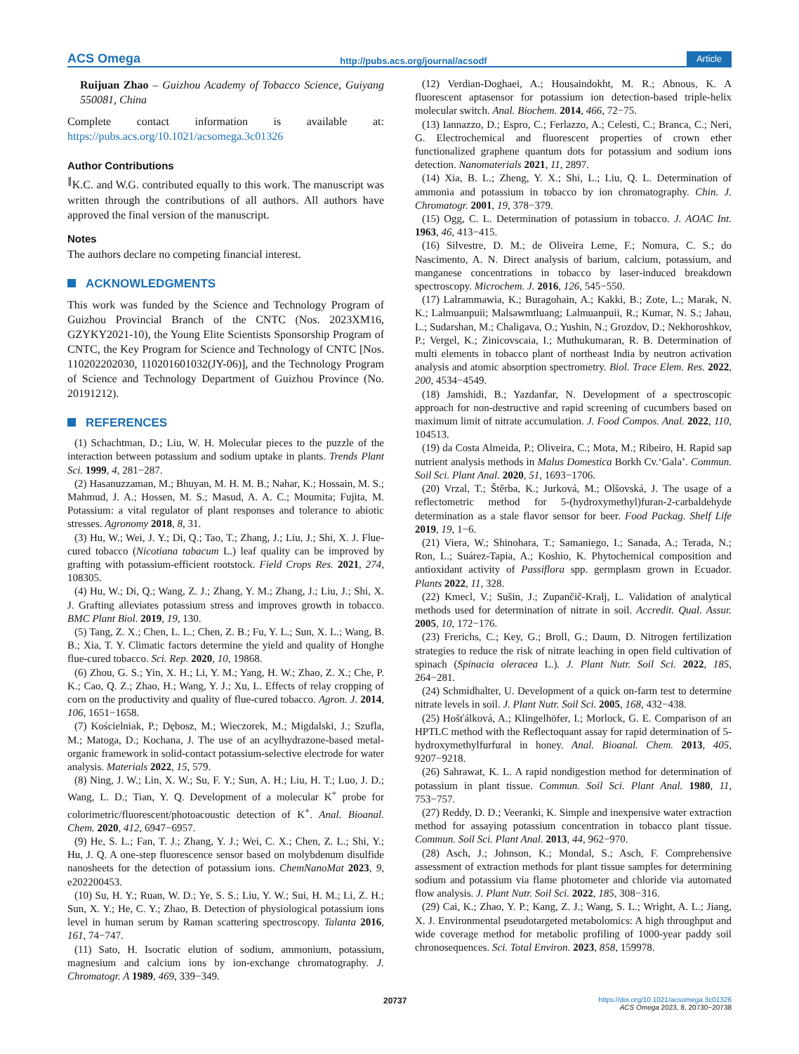ACS Omega http://pubs.acs.org/journal/acsodf Article
Ruijuan Zhao – Guizhou Academy of Tobacco Science, Guiyang 550081, China
Complete contact information is available at: https://pubs.acs.org/10.1021/acsomega.3c01326
Author Contributions
<sup>∥</sup>K.C. and W.G. contributed equally to this work. The manuscript was written through the contributions of all authors. All authors have approved the final version of the manuscript.
Notes
The authors declare no competing financial interest.
ACKNOWLEDGMENTS
This work was funded by the Science and Technology Program of Guizhou Provincial Branch of the CNTC (Nos. 2023XM16, GZYKY2021-10), the Young Elite Scientists Sponsorship Program of CNTC, the Key Program for Science and Technology of CNTC [Nos. 110202202030, 110201601032(JY-06)], and the Technology Program of Science and Technology Department of Guizhou Province (No. 20191212).
REFERENCES
(1) Schachtman, D.; Liu, W. H. Molecular pieces to the puzzle of the interaction between potassium and sodium uptake in plants. Trends Plant Sci. 1999, 4, 281−287.
(2) Hasanuzzaman, M.; Bhuyan, M. H. M. B.; Nahar, K.; Hossain, M. S.; Mahmud, J. A.; Hossen, M. S.; Masud, A. A. C.; Moumita; Fujita, M. Potassium: a vital regulator of plant responses and tolerance to abiotic stresses. Agronomy 2018, 8, 31.
(3) Hu, W.; Wei, J. Y.; Di, Q.; Tao, T.; Zhang, J.; Liu, J.; Shi, X. J. Flue-cured tobacco (Nicotiana tabacum L.) leaf quality can be improved by grafting with potassium-efficient rootstock. Field Crops Res. 2021, 274, 108305.
(4) Hu, W.; Di, Q.; Wang, Z. J.; Zhang, Y. M.; Zhang, J.; Liu, J.; Shi, X. J. Grafting alleviates potassium stress and improves growth in tobacco. BMC Plant Biol. 2019, 19, 130.
(5) Tang, Z. X.; Chen, L. L.; Chen, Z. B.; Fu, Y. L.; Sun, X. L.; Wang, B. B.; Xia, T. Y. Climatic factors determine the yield and quality of Honghe flue-cured tobacco. Sci. Rep. 2020, 10, 19868.
(6) Zhou, G. S.; Yin, X. H.; Li, Y. M.; Yang, H. W.; Zhao, Z. X.; Che, P. K.; Cao, Q. Z.; Zhao, H.; Wang, Y. J.; Xu, L. Effects of relay cropping of corn on the productivity and quality of flue-cured tobacco. Agron. J. 2014, 106, 1651−1658.
(7) Kościelniak, P.; Dębosz, M.; Wieczorek, M.; Migdalski, J.; Szufla, M.; Matoga, D.; Kochana, J. The use of an acylhydrazone-based metal-organic framework in solid-contact potassium-selective electrode for water analysis. Materials 2022, 15, 579.
(8) Ning, J. W.; Lin, X. W.; Su, F. Y.; Sun, A. H.; Liu, H. T.; Luo, J. D.; Wang, L. D.; Tian, Y. Q. Development of a molecular K<sup>+</sup> probe for colorimetric/fluorescent/photoacoustic detection of K<sup>+</sup>. Anal. Bioanal. Chem. 2020, 412, 6947−6957.
(9) He, S. L.; Fan, T. J.; Zhang, Y. J.; Wei, C. X.; Chen, Z. L.; Shi, Y.; Hu, J. Q. A one-step fluorescence sensor based on molybdenum disulfide nanosheets for the detection of potassium ions. ChemNanoMat 2023, 9, e202200453.
(10) Su, H. Y.; Ruan, W. D.; Ye, S. S.; Liu, Y. W.; Sui, H. M.; Li, Z. H.; Sun, X. Y.; He, C. Y.; Zhao, B. Detection of physiological potassium ions level in human serum by Raman scattering spectroscopy. Talanta 2016, 161, 74−747.
(11) Sato, H. Isocratic elution of sodium, ammonium, potassium, magnesium and calcium ions by ion-exchange chromatography. J. Chromatogr. A 1989, 469, 339−349.
(12) Verdian-Doghaei, A.; Housaindokht, M. R.; Abnous, K. A fluorescent aptasensor for potassium ion detection-based triple-helix molecular switch. Anal. Biochem. 2014, 466, 72−75.
(13) Iannazzo, D.; Espro, C.; Ferlazzo, A.; Celesti, C.; Branca, C.; Neri, G. Electrochemical and fluorescent properties of crown ether functionalized graphene quantum dots for potassium and sodium ions detection. Nanomaterials 2021, 11, 2897.
(14) Xia, B. L.; Zheng, Y. X.; Shi, L.; Liu, Q. L. Determination of ammonia and potassium in tobacco by ion chromatography. Chin. J. Chromatogr. 2001, 19, 378−379.
(15) Ogg, C. L. Determination of potassium in tobacco. J. AOAC Int. 1963, 46, 413−415.
(16) Silvestre, D. M.; de Oliveira Leme, F.; Nomura, C. S.; do Nascimento, A. N. Direct analysis of barium, calcium, potassium, and manganese concentrations in tobacco by laser-induced breakdown spectroscopy. Microchem. J. 2016, 126, 545−550.
(17) Lalrammawia, K.; Buragohain, A.; Kakki, B.; Zote, L.; Marak, N. K.; Lalmuanpuii; Malsawmtluang; Lalmuanpuii, R.; Kumar, N. S.; Jahau, L.; Sudarshan, M.; Chaligava, O.; Yushin, N.; Grozdov, D.; Nekhoroshkov, P.; Vergel, K.; Zinicovscaia, I.; Muthukumaran, R. B. Determination of multi elements in tobacco plant of northeast India by neutron activation analysis and atomic absorption spectrometry. Biol. Trace Elem. Res. 2022, 200, 4534−4549.
(18) Jamshidi, B.; Yazdanfar, N. Development of a spectroscopic approach for non-destructive and rapid screening of cucumbers based on maximum limit of nitrate accumulation. J. Food Compos. Anal. 2022, 110, 104513.
(19) da Costa Almeida, P.; Oliveira, C.; Mota, M.; Ribeiro, H. Rapid sap nutrient analysis methods in Malus Domestica Borkh Cv.‘Gala’. Commun. Soil Sci. Plant Anal. 2020, 51, 1693−1706.
(20) Vrzal, T.; Štěrba, K.; Jurková, M.; Olšovská, J. The usage of a reflectometric method for 5-(hydroxymethyl)furan-2-carbaldehyde determination as a stale flavor sensor for beer. Food Packag. Shelf Life 2019, 19, 1−6.
(21) Viera, W.; Shinohara, T.; Samaniego, I.; Sanada, A.; Terada, N.; Ron, L.; Suárez-Tapia, A.; Koshio, K. Phytochemical composition and antioxidant activity of Passiflora spp. germplasm grown in Ecuador. Plants 2022, 11, 328.
(22) Kmecl, V.; Sušin, J.; Zupančič-Kralj, L. Validation of analytical methods used for determination of nitrate in soil. Accredit. Qual. Assur. 2005, 10, 172−176.
(23) Frerichs, C.; Key, G.; Broll, G.; Daum, D. Nitrogen fertilization strategies to reduce the risk of nitrate leaching in open field cultivation of spinach (Spinacia oleracea L.). J. Plant Nutr. Soil Sci. 2022, 185, 264−281.
(24) Schmidhalter, U. Development of a quick on-farm test to determine nitrate levels in soil. J. Plant Nutr. Soil Sci. 2005, 168, 432−438.
(25) Hošťálková, A.; Klingelhöfer, I.; Morlock, G. E. Comparison of an HPTLC method with the Reflectoquant assay for rapid determination of 5-hydroxymethylfurfural in honey. Anal. Bioanal. Chem. 2013, 405, 9207−9218.
(26) Sahrawat, K. L. A rapid nondigestion method for determination of potassium in plant tissue. Commun. Soil Sci. Plant Anal. 1980, 11, 753−757.
(27) Reddy, D. D.; Veeranki, K. Simple and inexpensive water extraction method for assaying potassium concentration in tobacco plant tissue. Commun. Soil Sci. Plant Anal. 2013, 44, 962−970.
(28) Asch, J.; Johnson, K.; Mondal, S.; Asch, F. Comprehensive assessment of extraction methods for plant tissue samples for determining sodium and potassium via flame photometer and chloride via automated flow analysis. J. Plant Nutr. Soil Sci. 2022, 185, 308−316.
(29) Cai, K.; Zhao, Y. P.; Kang, Z. J.; Wang, S. L.; Wright, A. L.; Jiang, X. J. Environmental pseudotargeted metabolomics: A high throughput and wide coverage method for metabolic profiling of 1000-year paddy soil chronosequences. Sci. Total Environ. 2023, 858, 159978.
20737 https://doi.org/10.1021/acsomega.3c01326
ACS Omega 2023, 8, 20730−20738